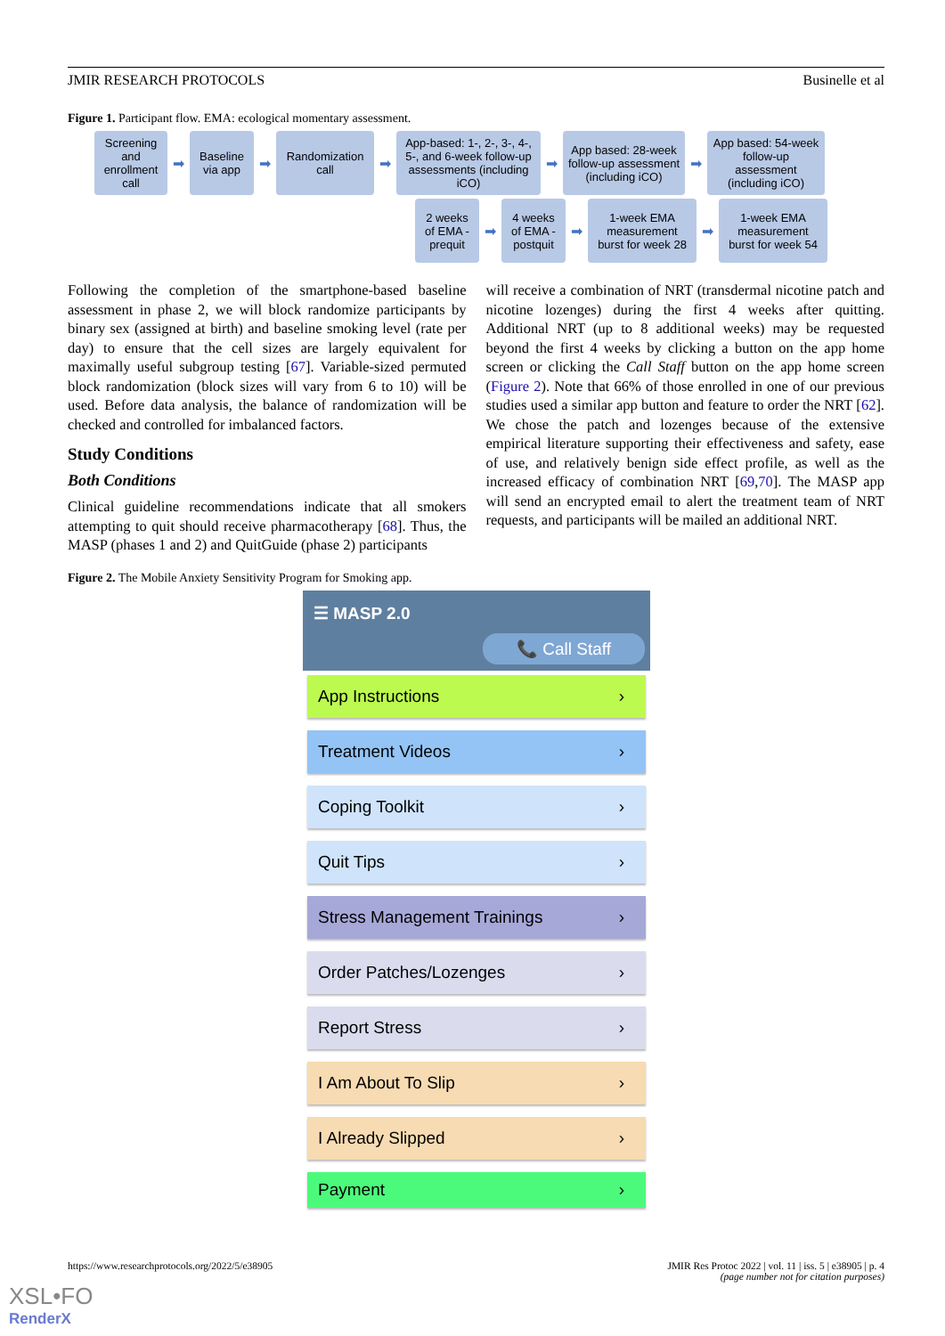JMIR RESEARCH PROTOCOLS Businelle et al
Figure 1. Participant flow. EMA: ecological momentary assessment.
Screening and enrollment call
➡
Baseline via app
➡
Randomization call
➡
App-based: 1-, 2-, 3-, 4-, 5-, and 6-week follow-up assessments (including iCO)
➡
App based: 28-week follow-up assessment (including iCO)
➡
App based: 54-week follow-up assessment (including iCO)
2 weeks of EMA - prequit
➡
4 weeks of EMA - postquit
➡
1-week EMA measurement burst for week 28
➡
1-week EMA measurement burst for week 54
Following the completion of the smartphone-based baseline assessment in phase 2, we will block randomize participants by binary sex (assigned at birth) and baseline smoking level (rate per day) to ensure that the cell sizes are largely equivalent for maximally useful subgroup testing [67]. Variable-sized permuted block randomization (block sizes will vary from 6 to 10) will be used. Before data analysis, the balance of randomization will be checked and controlled for imbalanced factors.
Study Conditions
Both Conditions
Clinical guideline recommendations indicate that all smokers attempting to quit should receive pharmacotherapy [68]. Thus, the MASP (phases 1 and 2) and QuitGuide (phase 2) participants
will receive a combination of NRT (transdermal nicotine patch and nicotine lozenges) during the first 4 weeks after quitting. Additional NRT (up to 8 additional weeks) may be requested beyond the first 4 weeks by clicking a button on the app home screen or clicking the Call Staff button on the app home screen (Figure 2). Note that 66% of those enrolled in one of our previous studies used a similar app button and feature to order the NRT [62]. We chose the patch and lozenges because of the extensive empirical literature supporting their effectiveness and safety, ease of use, and relatively benign side effect profile, as well as the increased efficacy of combination NRT [69,70]. The MASP app will send an encrypted email to alert the treatment team of NRT requests, and participants will be mailed an additional NRT.
Figure 2. The Mobile Anxiety Sensitivity Program for Smoking app.
☰ MASP 2.0
📞 Call Staff
App Instructions ›
Treatment Videos ›
Coping Toolkit ›
Quit Tips ›
Stress Management Trainings ›
Order Patches/Lozenges ›
Report Stress ›
I Am About To Slip ›
I Already Slipped ›
Payment ›
https://www.researchprotocols.org/2022/5/e38905 JMIR Res Protoc 2022 | vol. 11 | iss. 5 | e38905 | p. 4
(page number not for citation purposes)
XSL•FO
RenderX